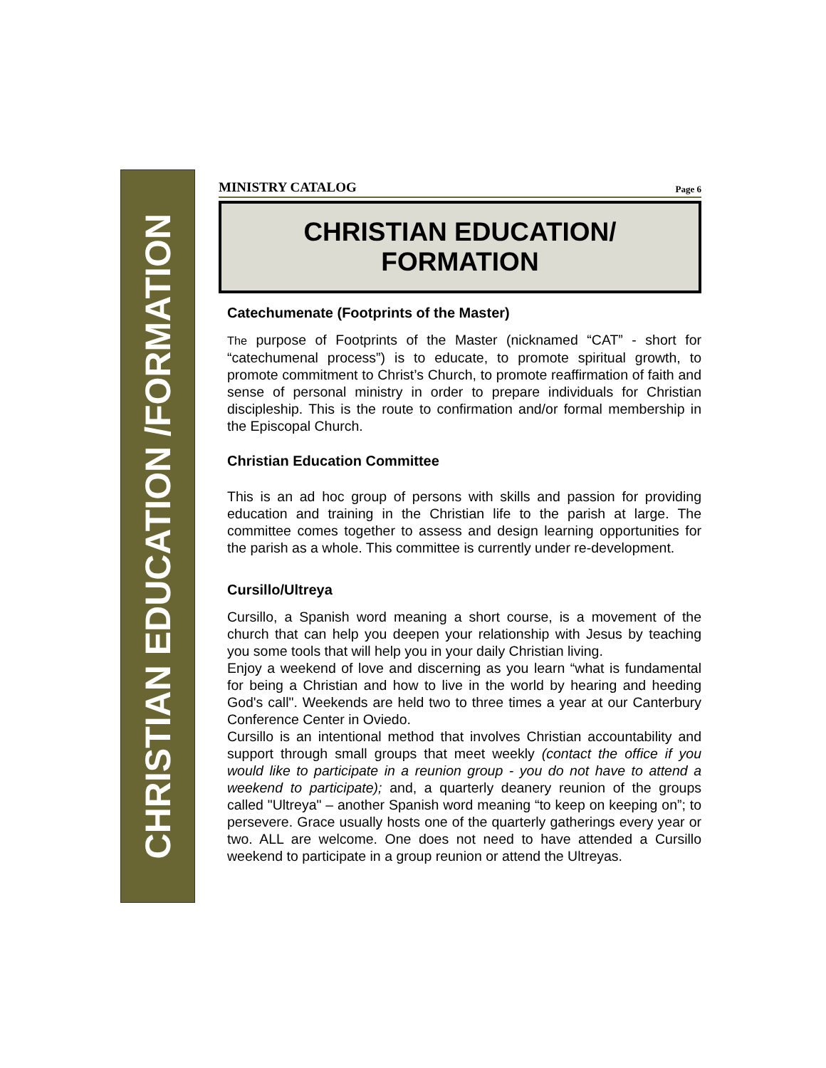CHRISTIAN EDUCATION /FORMATION
MINISTRY CATALOG Page 6
CHRISTIAN EDUCATION/
FORMATION
Catechumenate (Footprints of the Master)
The purpose of Footprints of the Master (nicknamed “CAT” - short for “catechumenal process”) is to educate, to promote spiritual growth, to promote commitment to Christ’s Church, to promote reaffirmation of faith and sense of personal ministry in order to prepare individuals for Christian discipleship. This is the route to confirmation and/or formal membership in the Episcopal Church.
Christian Education Committee
This is an ad hoc group of persons with skills and passion for providing education and training in the Christian life to the parish at large. The committee comes together to assess and design learning opportunities for the parish as a whole. This committee is currently under re-development.
Cursillo/Ultreya
Cursillo, a Spanish word meaning a short course, is a movement of the church that can help you deepen your relationship with Jesus by teaching you some tools that will help you in your daily Christian living.
Enjoy a weekend of love and discerning as you learn “what is fundamental for being a Christian and how to live in the world by hearing and heeding God's call". Weekends are held two to three times a year at our Canterbury Conference Center in Oviedo.
Cursillo is an intentional method that involves Christian accountability and support through small groups that meet weekly (contact the office if you would like to participate in a reunion group - you do not have to attend a weekend to participate); and, a quarterly deanery reunion of the groups called "Ultreya" – another Spanish word meaning “to keep on keeping on”; to persevere. Grace usually hosts one of the quarterly gatherings every year or two. ALL are welcome. One does not need to have attended a Cursillo weekend to participate in a group reunion or attend the Ultreyas.